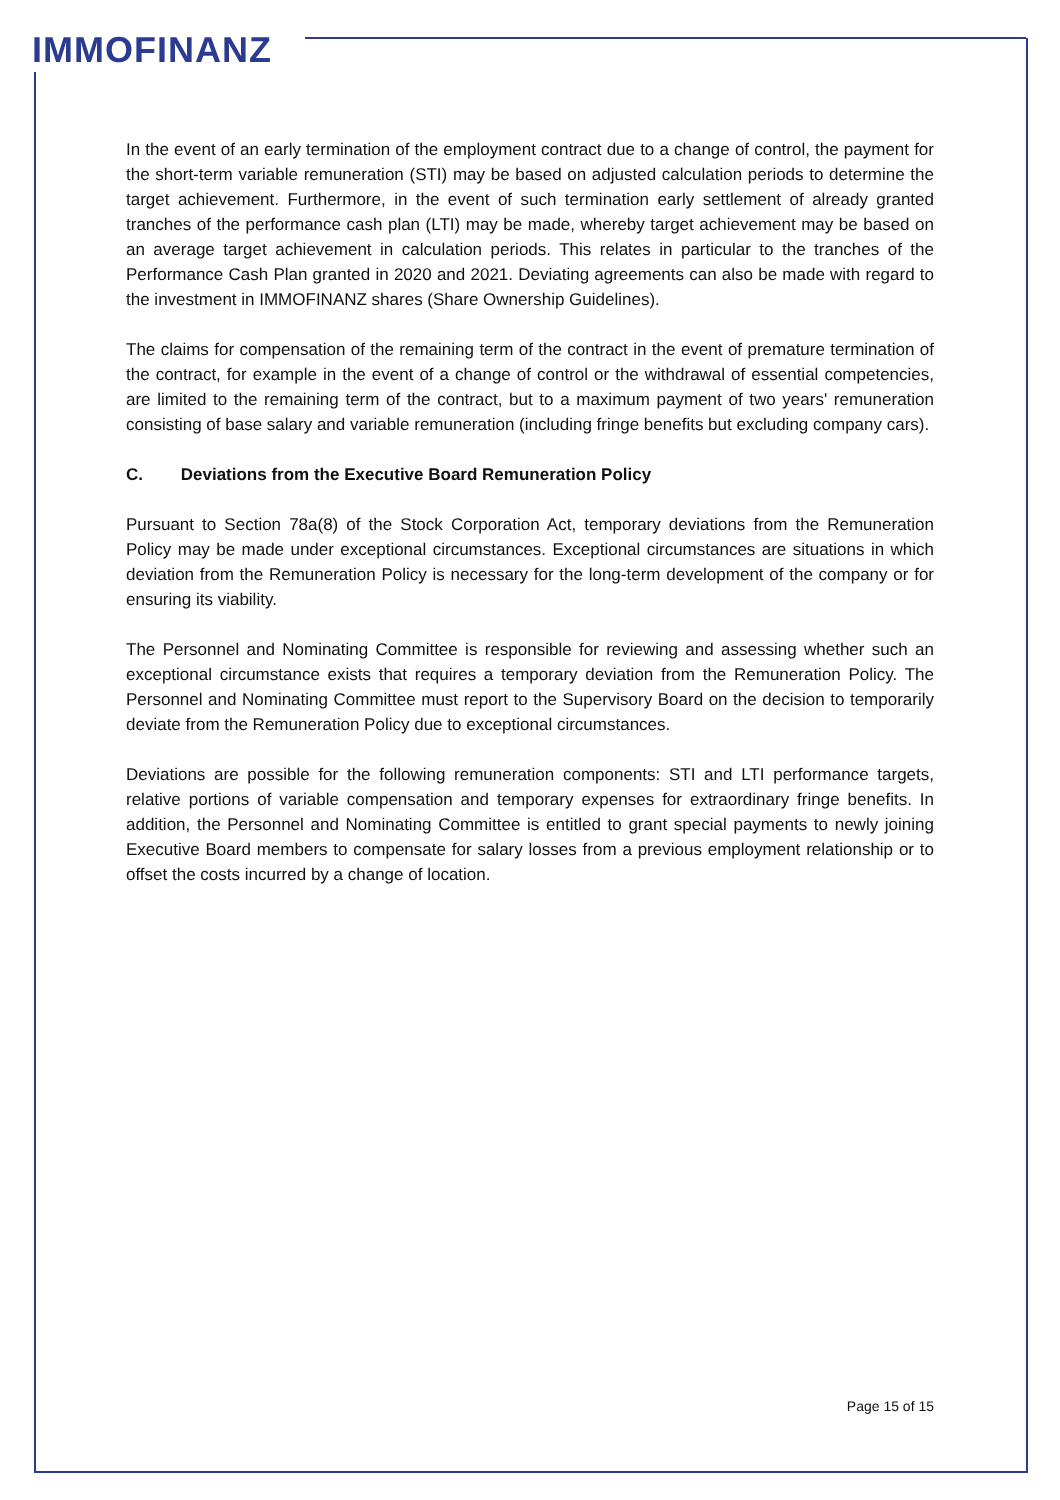IMMOFINANZ
In the event of an early termination of the employment contract due to a change of control, the payment for the short-term variable remuneration (STI) may be based on adjusted calculation periods to determine the target achievement. Furthermore, in the event of such termination early settlement of already granted tranches of the performance cash plan (LTI) may be made, whereby target achievement may be based on an average target achievement in calculation periods. This relates in particular to the tranches of the Performance Cash Plan granted in 2020 and 2021. Deviating agreements can also be made with regard to the investment in IMMOFINANZ shares (Share Ownership Guidelines).
The claims for compensation of the remaining term of the contract in the event of premature termination of the contract, for example in the event of a change of control or the withdrawal of essential competencies, are limited to the remaining term of the contract, but to a maximum payment of two years' remuneration consisting of base salary and variable remuneration (including fringe benefits but excluding company cars).
C. Deviations from the Executive Board Remuneration Policy
Pursuant to Section 78a(8) of the Stock Corporation Act, temporary deviations from the Remuneration Policy may be made under exceptional circumstances. Exceptional circumstances are situations in which deviation from the Remuneration Policy is necessary for the long-term development of the company or for ensuring its viability.
The Personnel and Nominating Committee is responsible for reviewing and assessing whether such an exceptional circumstance exists that requires a temporary deviation from the Remuneration Policy. The Personnel and Nominating Committee must report to the Supervisory Board on the decision to temporarily deviate from the Remuneration Policy due to exceptional circumstances.
Deviations are possible for the following remuneration components: STI and LTI performance targets, relative portions of variable compensation and temporary expenses for extraordinary fringe benefits. In addition, the Personnel and Nominating Committee is entitled to grant special payments to newly joining Executive Board members to compensate for salary losses from a previous employment relationship or to offset the costs incurred by a change of location.
Page 15 of 15